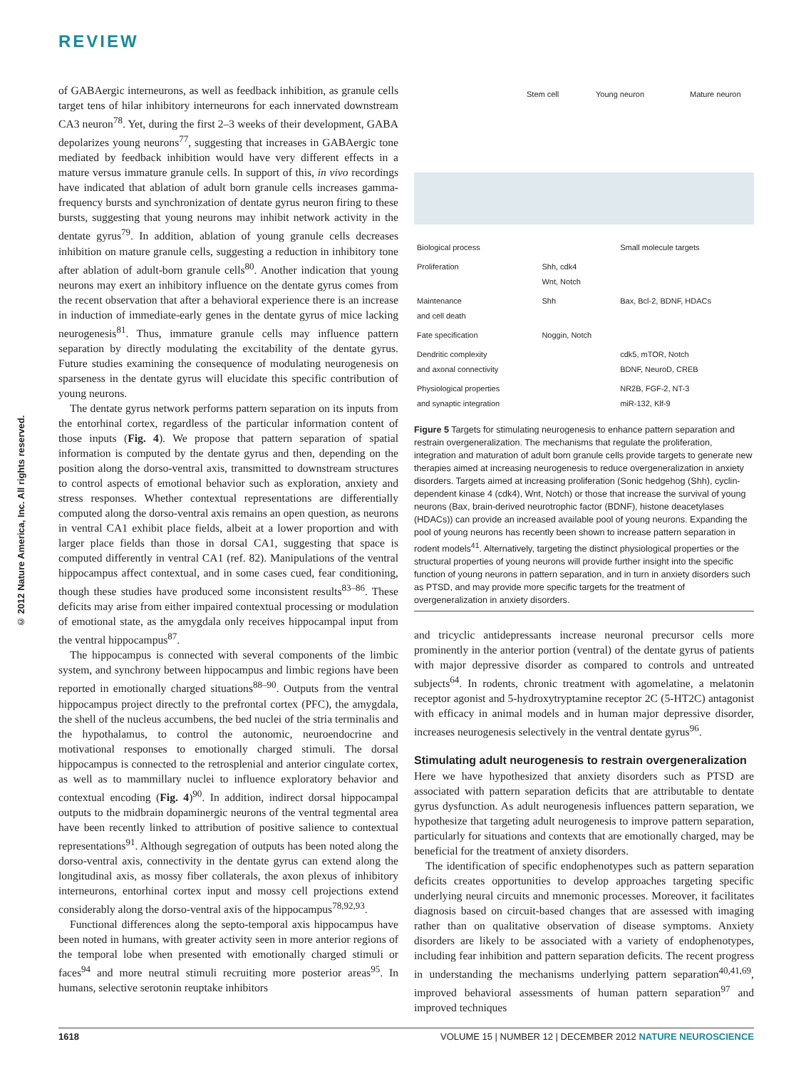REVIEW
© 2012 Nature America, Inc. All rights reserved.
of GABAergic interneurons, as well as feedback inhibition, as granule cells target tens of hilar inhibitory interneurons for each innervated downstream CA3 neuron<sup>78</sup>. Yet, during the first 2–3 weeks of their development, GABA depolarizes young neurons<sup>77</sup>, suggesting that increases in GABAergic tone mediated by feedback inhibition would have very different effects in a mature versus immature granule cells. In support of this, in vivo recordings have indicated that ablation of adult born granule cells increases gamma-frequency bursts and synchronization of dentate gyrus neuron firing to these bursts, suggesting that young neurons may inhibit network activity in the dentate gyrus<sup>79</sup>. In addition, ablation of young granule cells decreases inhibition on mature granule cells, suggesting a reduction in inhibitory tone after ablation of adult-born granule cells<sup>80</sup>. Another indication that young neurons may exert an inhibitory influence on the dentate gyrus comes from the recent observation that after a behavioral experience there is an increase in induction of immediate-early genes in the dentate gyrus of mice lacking neurogenesis<sup>81</sup>. Thus, immature granule cells may influence pattern separation by directly modulating the excitability of the dentate gyrus. Future studies examining the consequence of modulating neurogenesis on sparseness in the dentate gyrus will elucidate this specific contribution of young neurons.
The dentate gyrus network performs pattern separation on its inputs from the entorhinal cortex, regardless of the particular information content of those inputs (Fig. 4). We propose that pattern separation of spatial information is computed by the dentate gyrus and then, depending on the position along the dorso-ventral axis, transmitted to downstream structures to control aspects of emotional behavior such as exploration, anxiety and stress responses. Whether contextual representations are differentially computed along the dorso-ventral axis remains an open question, as neurons in ventral CA1 exhibit place fields, albeit at a lower proportion and with larger place fields than those in dorsal CA1, suggesting that space is computed differently in ventral CA1 (ref. 82). Manipulations of the ventral hippocampus affect contextual, and in some cases cued, fear conditioning, though these studies have produced some inconsistent results<sup>83–86</sup>. These deficits may arise from either impaired contextual processing or modulation of emotional state, as the amygdala only receives hippocampal input from the ventral hippocampus<sup>87</sup>.
The hippocampus is connected with several components of the limbic system, and synchrony between hippocampus and limbic regions have been reported in emotionally charged situations<sup>88–90</sup>. Outputs from the ventral hippocampus project directly to the prefrontal cortex (PFC), the amygdala, the shell of the nucleus accumbens, the bed nuclei of the stria terminalis and the hypothalamus, to control the autonomic, neuroendocrine and motivational responses to emotionally charged stimuli. The dorsal hippocampus is connected to the retrosplenial and anterior cingulate cortex, as well as to mammillary nuclei to influence exploratory behavior and contextual encoding (Fig. 4)<sup>90</sup>. In addition, indirect dorsal hippocampal outputs to the midbrain dopaminergic neurons of the ventral tegmental area have been recently linked to attribution of positive salience to contextual representations<sup>91</sup>. Although segregation of outputs has been noted along the dorso-ventral axis, connectivity in the dentate gyrus can extend along the longitudinal axis, as mossy fiber collaterals, the axon plexus of inhibitory interneurons, entorhinal cortex input and mossy cell projections extend considerably along the dorso-ventral axis of the hippocampus<sup>78,92,93</sup>.
Functional differences along the septo-temporal axis hippocampus have been noted in humans, with greater activity seen in more anterior regions of the temporal lobe when presented with emotionally charged stimuli or faces<sup>94</sup> and more neutral stimuli recruiting more posterior areas<sup>95</sup>. In humans, selective serotonin reuptake inhibitors
Stem cell Young neuron Mature neuron
| Biological process | | Small molecule targets |
| --- | --- | --- |
| Proliferation | Shh, cdk4 Wnt, Notch | |
| Maintenance and cell death | Shh | Bax, Bcl-2, BDNF, HDACs |
| Fate specification | Noggin, Notch | |
| Dendritic complexity and axonal connectivity | | cdk5, mTOR, Notch BDNF, NeuroD, CREB |
| Physiological properties and synaptic integration | | NR2B, FGF-2, NT-3 miR-132, Klf-9 |
Figure 5 Targets for stimulating neurogenesis to enhance pattern separation and restrain overgeneralization. The mechanisms that regulate the proliferation, integration and maturation of adult born granule cells provide targets to generate new therapies aimed at increasing neurogenesis to reduce overgeneralization in anxiety disorders. Targets aimed at increasing proliferation (Sonic hedgehog (Shh), cyclin-dependent kinase 4 (cdk4), Wnt, Notch) or those that increase the survival of young neurons (Bax, brain-derived neurotrophic factor (BDNF), histone deacetylases (HDACs)) can provide an increased available pool of young neurons. Expanding the pool of young neurons has recently been shown to increase pattern separation in rodent models<sup>41</sup>. Alternatively, targeting the distinct physiological properties or the structural properties of young neurons will provide further insight into the specific function of young neurons in pattern separation, and in turn in anxiety disorders such as PTSD, and may provide more specific targets for the treatment of overgeneralization in anxiety disorders.
and tricyclic antidepressants increase neuronal precursor cells more prominently in the anterior portion (ventral) of the dentate gyrus of patients with major depressive disorder as compared to controls and untreated subjects<sup>64</sup>. In rodents, chronic treatment with agomelatine, a melatonin receptor agonist and 5-hydroxytryptamine receptor 2C (5-HT2C) antagonist with efficacy in animal models and in human major depressive disorder, increases neurogenesis selectively in the ventral dentate gyrus<sup>96</sup>.
Stimulating adult neurogenesis to restrain overgeneralization
Here we have hypothesized that anxiety disorders such as PTSD are associated with pattern separation deficits that are attributable to dentate gyrus dysfunction. As adult neurogenesis influences pattern separation, we hypothesize that targeting adult neurogenesis to improve pattern separation, particularly for situations and contexts that are emotionally charged, may be beneficial for the treatment of anxiety disorders.
The identification of specific endophenotypes such as pattern separation deficits creates opportunities to develop approaches targeting specific underlying neural circuits and mnemonic processes. Moreover, it facilitates diagnosis based on circuit-based changes that are assessed with imaging rather than on qualitative observation of disease symptoms. Anxiety disorders are likely to be associated with a variety of endophenotypes, including fear inhibition and pattern separation deficits. The recent progress in understanding the mechanisms underlying pattern separation<sup>40,41,69</sup>, improved behavioral assessments of human pattern separation<sup>97</sup> and improved techniques
1618 VOLUME 15 | NUMBER 12 | DECEMBER 2012 NATURE NEUROSCIENCE